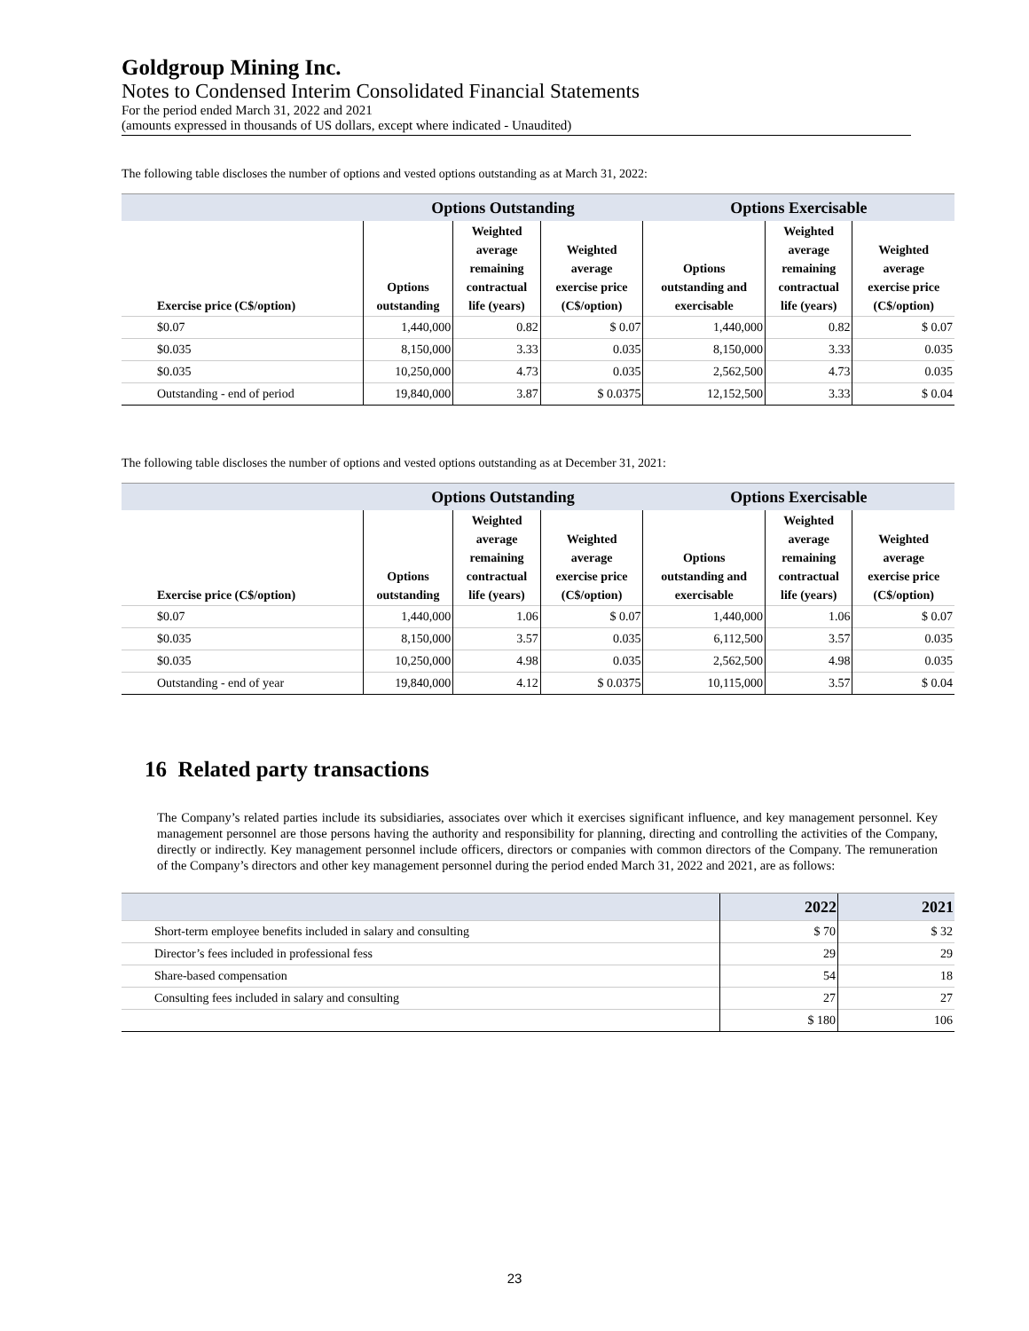Goldgroup Mining Inc.
Notes to Condensed Interim Consolidated Financial Statements
For the period ended March 31, 2022 and 2021
(amounts expressed in thousands of US dollars, except where indicated - Unaudited)
The following table discloses the number of options and vested options outstanding as at March 31, 2022:
| | Options Outstanding | | | Options Exercisable | | |
| --- | --- | --- | --- | --- | --- | --- |
| Exercise price (C$/option) | Options outstanding | Weighted average remaining contractual life (years) | Weighted average exercise price (C$/option) | Options outstanding and exercisable | Weighted average remaining contractual life (years) | Weighted average exercise price (C$/option) |
| $0.07 | 1,440,000 | 0.82 | $ 0.07 | 1,440,000 | 0.82 | $ 0.07 |
| $0.035 | 8,150,000 | 3.33 | 0.035 | 8,150,000 | 3.33 | 0.035 |
| $0.035 | 10,250,000 | 4.73 | 0.035 | 2,562,500 | 4.73 | 0.035 |
| Outstanding - end of period | 19,840,000 | 3.87 | $ 0.0375 | 12,152,500 | 3.33 | $ 0.04 |
The following table discloses the number of options and vested options outstanding as at December 31, 2021:
| | Options Outstanding | | | Options Exercisable | | |
| --- | --- | --- | --- | --- | --- | --- |
| Exercise price (C$/option) | Options outstanding | Weighted average remaining contractual life (years) | Weighted average exercise price (C$/option) | Options outstanding and exercisable | Weighted average remaining contractual life (years) | Weighted average exercise price (C$/option) |
| $0.07 | 1,440,000 | 1.06 | $ 0.07 | 1,440,000 | 1.06 | $ 0.07 |
| $0.035 | 8,150,000 | 3.57 | 0.035 | 6,112,500 | 3.57 | 0.035 |
| $0.035 | 10,250,000 | 4.98 | 0.035 | 2,562,500 | 4.98 | 0.035 |
| Outstanding - end of year | 19,840,000 | 4.12 | $ 0.0375 | 10,115,000 | 3.57 | $ 0.04 |
16 Related party transactions
The Company’s related parties include its subsidiaries, associates over which it exercises significant influence, and key management personnel. Key management personnel are those persons having the authority and responsibility for planning, directing and controlling the activities of the Company, directly or indirectly. Key management personnel include officers, directors or companies with common directors of the Company. The remuneration of the Company’s directors and other key management personnel during the period ended March 31, 2022 and 2021, are as follows:
| | 2022 | 2021 |
| --- | --- | --- |
| Short-term employee benefits included in salary and consulting | $ 70 | $ 32 |
| Director’s fees included in professional fess | 29 | 29 |
| Share-based compensation | 54 | 18 |
| Consulting fees included in salary and consulting | 27 | 27 |
| | $ 180 | 106 |
23